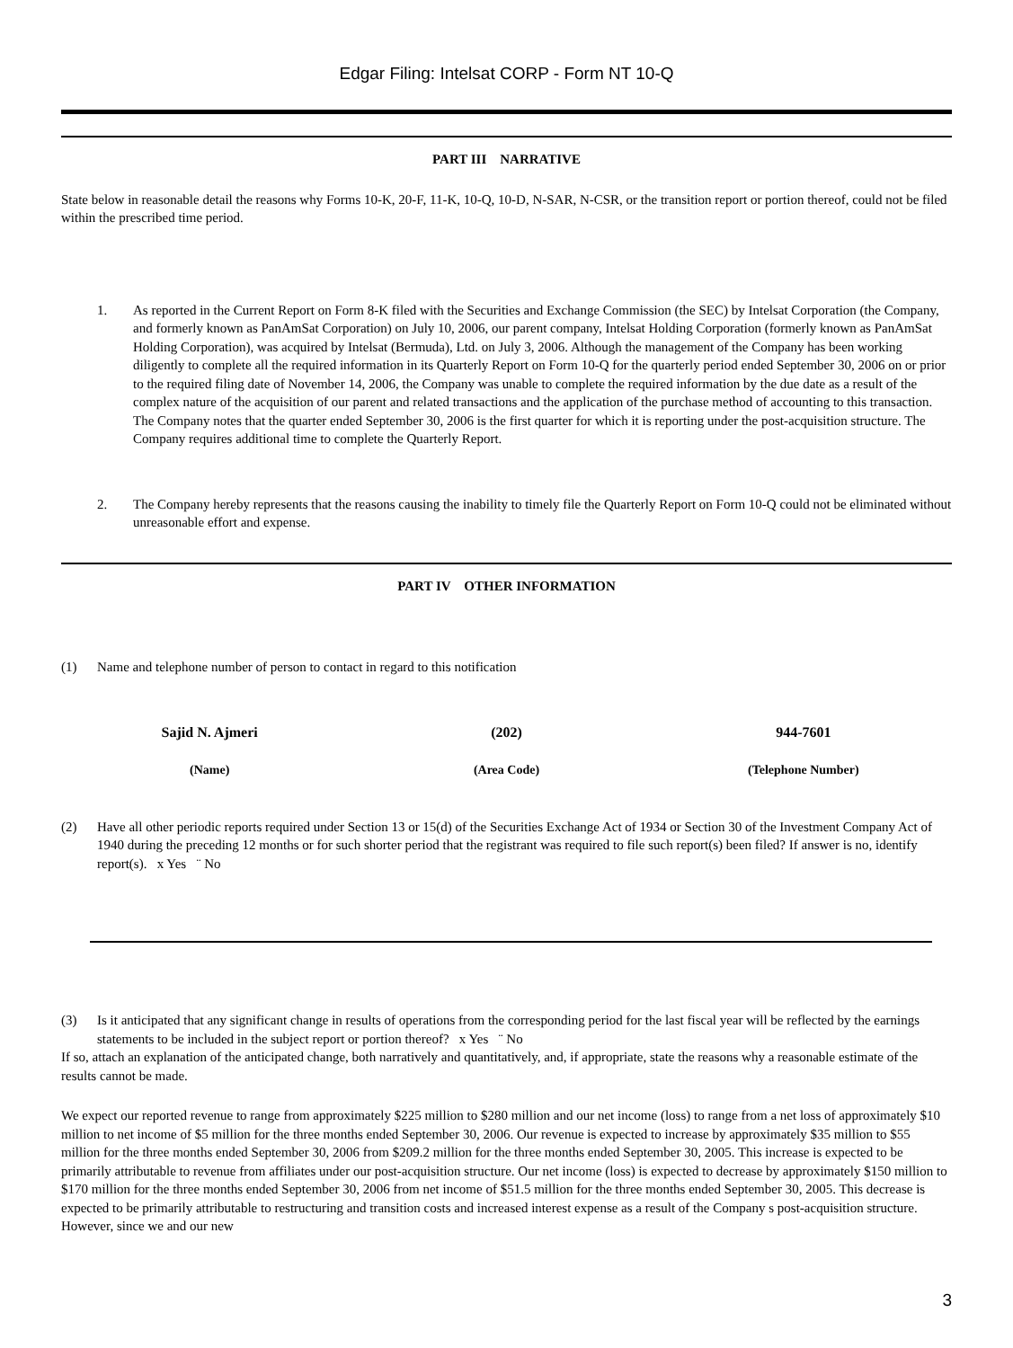Edgar Filing: Intelsat CORP - Form NT 10-Q
PART III NARRATIVE
State below in reasonable detail the reasons why Forms 10-K, 20-F, 11-K, 10-Q, 10-D, N-SAR, N-CSR, or the transition report or portion thereof, could not be filed within the prescribed time period.
1. As reported in the Current Report on Form 8-K filed with the Securities and Exchange Commission (the SEC) by Intelsat Corporation (the Company, and formerly known as PanAmSat Corporation) on July 10, 2006, our parent company, Intelsat Holding Corporation (formerly known as PanAmSat Holding Corporation), was acquired by Intelsat (Bermuda), Ltd. on July 3, 2006. Although the management of the Company has been working diligently to complete all the required information in its Quarterly Report on Form 10-Q for the quarterly period ended September 30, 2006 on or prior to the required filing date of November 14, 2006, the Company was unable to complete the required information by the due date as a result of the complex nature of the acquisition of our parent and related transactions and the application of the purchase method of accounting to this transaction. The Company notes that the quarter ended September 30, 2006 is the first quarter for which it is reporting under the post-acquisition structure. The Company requires additional time to complete the Quarterly Report.
2. The Company hereby represents that the reasons causing the inability to timely file the Quarterly Report on Form 10-Q could not be eliminated without unreasonable effort and expense.
PART IV OTHER INFORMATION
(1) Name and telephone number of person to contact in regard to this notification
Sajid N. Ajmeri (202) 944-7601
(Name) (Area Code) (Telephone Number)
(2) Have all other periodic reports required under Section 13 or 15(d) of the Securities Exchange Act of 1934 or Section 30 of the Investment Company Act of 1940 during the preceding 12 months or for such shorter period that the registrant was required to file such report(s) been filed? If answer is no, identify report(s). x Yes ¨ No
(3) Is it anticipated that any significant change in results of operations from the corresponding period for the last fiscal year will be reflected by the earnings statements to be included in the subject report or portion thereof? x Yes ¨ No
If so, attach an explanation of the anticipated change, both narratively and quantitatively, and, if appropriate, state the reasons why a reasonable estimate of the results cannot be made.
We expect our reported revenue to range from approximately $225 million to $280 million and our net income (loss) to range from a net loss of approximately $10 million to net income of $5 million for the three months ended September 30, 2006. Our revenue is expected to increase by approximately $35 million to $55 million for the three months ended September 30, 2006 from $209.2 million for the three months ended September 30, 2005. This increase is expected to be primarily attributable to revenue from affiliates under our post-acquisition structure. Our net income (loss) is expected to decrease by approximately $150 million to $170 million for the three months ended September 30, 2006 from net income of $51.5 million for the three months ended September 30, 2005. This decrease is expected to be primarily attributable to restructuring and transition costs and increased interest expense as a result of the Company s post-acquisition structure. However, since we and our new
3